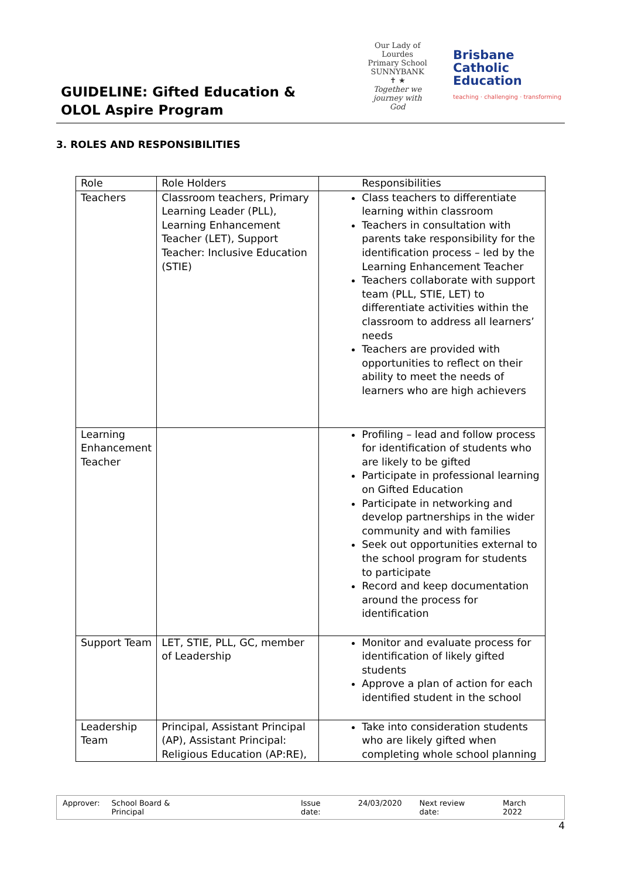GUIDELINE: Gifted Education &
OLOL Aspire Program
Our Lady of Lourdes
Primary School SUNNYBANK
✝ ★
Together we journey with God
Brisbane
Catholic
Education
teaching · challenging · transforming
3. ROLES AND RESPONSIBILITIES
| Role | Role Holders | Responsibilities |
| --- | --- | --- |
| Teachers | Classroom teachers, Primary Learning Leader (PLL), Learning Enhancement Teacher (LET), Support Teacher: Inclusive Education (STIE) | Class teachers to differentiate learning within classroom Teachers in consultation with parents take responsibility for the identification process – led by the Learning Enhancement Teacher Teachers collaborate with support team (PLL, STIE, LET) to differentiate activities within the classroom to address all learners’ needs Teachers are provided with opportunities to reflect on their ability to meet the needs of learners who are high achievers |
| Learning Enhancement Teacher | | Profiling – lead and follow process for identification of students who are likely to be gifted Participate in professional learning on Gifted Education Participate in networking and develop partnerships in the wider community and with families Seek out opportunities external to the school program for students to participate Record and keep documentation around the process for identification |
| Support Team | LET, STIE, PLL, GC, member of Leadership | Monitor and evaluate process for identification of likely gifted students Approve a plan of action for each identified student in the school |
| Leadership Team | Principal, Assistant Principal (AP), Assistant Principal: Religious Education (AP:RE), | Take into consideration students who are likely gifted when completing whole school planning |
Approver: School Board & Principal Issue date: 24/03/2020 Next review date: March 2022
4